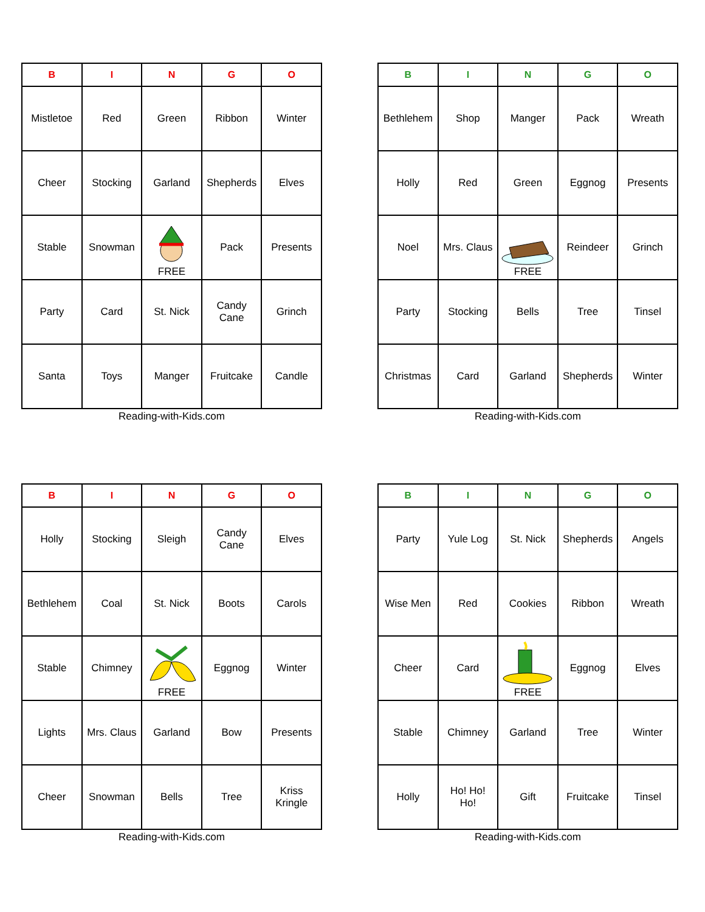| B | I | N | G | O |
| --- | --- | --- | --- | --- |
| Mistletoe | Red | Green | Ribbon | Winter |
| Cheer | Stocking | Garland | Shepherds | Elves |
| Stable | Snowman | FREE | Pack | Presents |
| Party | Card | St. Nick | Candy Cane | Grinch |
| Santa | Toys | Manger | Fruitcake | Candle |
Reading-with-Kids.com
| B | I | N | G | O |
| --- | --- | --- | --- | --- |
| Bethlehem | Shop | Manger | Pack | Wreath |
| Holly | Red | Green | Eggnog | Presents |
| Noel | Mrs. Claus | FREE | Reindeer | Grinch |
| Party | Stocking | Bells | Tree | Tinsel |
| Christmas | Card | Garland | Shepherds | Winter |
Reading-with-Kids.com
| B | I | N | G | O |
| --- | --- | --- | --- | --- |
| Holly | Stocking | Sleigh | Candy Cane | Elves |
| Bethlehem | Coal | St. Nick | Boots | Carols |
| Stable | Chimney | FREE | Eggnog | Winter |
| Lights | Mrs. Claus | Garland | Bow | Presents |
| Cheer | Snowman | Bells | Tree | Kriss Kringle |
Reading-with-Kids.com
| B | I | N | G | O |
| --- | --- | --- | --- | --- |
| Party | Yule Log | St. Nick | Shepherds | Angels |
| Wise Men | Red | Cookies | Ribbon | Wreath |
| Cheer | Card | FREE | Eggnog | Elves |
| Stable | Chimney | Garland | Tree | Winter |
| Holly | Ho! Ho! Ho! | Gift | Fruitcake | Tinsel |
Reading-with-Kids.com